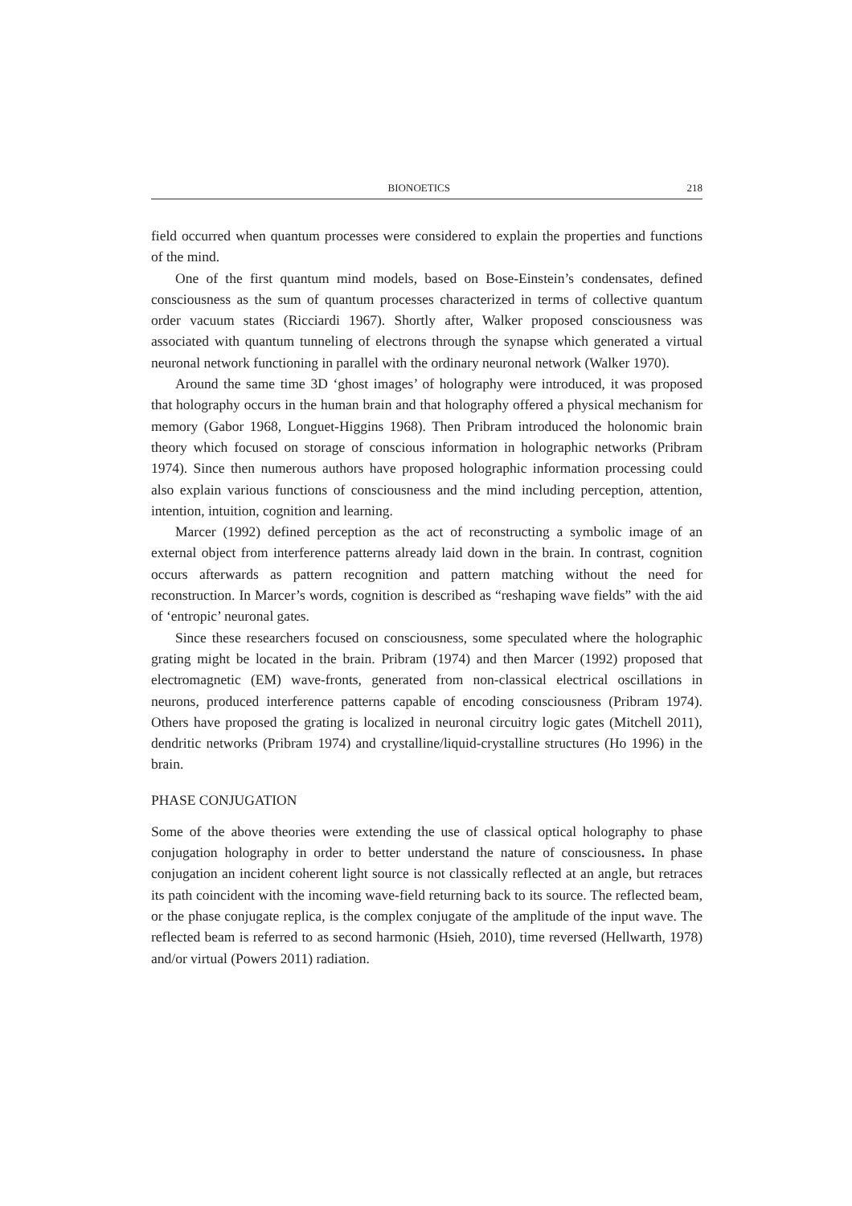BIONOETICS 218
field occurred when quantum processes were considered to explain the properties and functions of the mind.
One of the first quantum mind models, based on Bose-Einstein’s condensates, defined consciousness as the sum of quantum processes characterized in terms of collective quantum order vacuum states (Ricciardi 1967). Shortly after, Walker proposed consciousness was associated with quantum tunneling of electrons through the synapse which generated a virtual neuronal network functioning in parallel with the ordinary neuronal network (Walker 1970).
Around the same time 3D ‘ghost images’ of holography were introduced, it was proposed that holography occurs in the human brain and that holography offered a physical mechanism for memory (Gabor 1968, Longuet-Higgins 1968). Then Pribram introduced the holonomic brain theory which focused on storage of conscious information in holographic networks (Pribram 1974). Since then numerous authors have proposed holographic information processing could also explain various functions of consciousness and the mind including perception, attention, intention, intuition, cognition and learning.
Marcer (1992) defined perception as the act of reconstructing a symbolic image of an external object from interference patterns already laid down in the brain. In contrast, cognition occurs afterwards as pattern recognition and pattern matching without the need for reconstruction. In Marcer’s words, cognition is described as “reshaping wave fields” with the aid of ‘entropic’ neuronal gates.
Since these researchers focused on consciousness, some speculated where the holographic grating might be located in the brain. Pribram (1974) and then Marcer (1992) proposed that electromagnetic (EM) wave-fronts, generated from non-classical electrical oscillations in neurons, produced interference patterns capable of encoding consciousness (Pribram 1974). Others have proposed the grating is localized in neuronal circuitry logic gates (Mitchell 2011), dendritic networks (Pribram 1974) and crystalline/liquid-crystalline structures (Ho 1996) in the brain.
PHASE CONJUGATION
Some of the above theories were extending the use of classical optical holography to phase conjugation holography in order to better understand the nature of consciousness. In phase conjugation an incident coherent light source is not classically reflected at an angle, but retraces its path coincident with the incoming wave-field returning back to its source. The reflected beam, or the phase conjugate replica, is the complex conjugate of the amplitude of the input wave. The reflected beam is referred to as second harmonic (Hsieh, 2010), time reversed (Hellwarth, 1978) and/or virtual (Powers 2011) radiation.